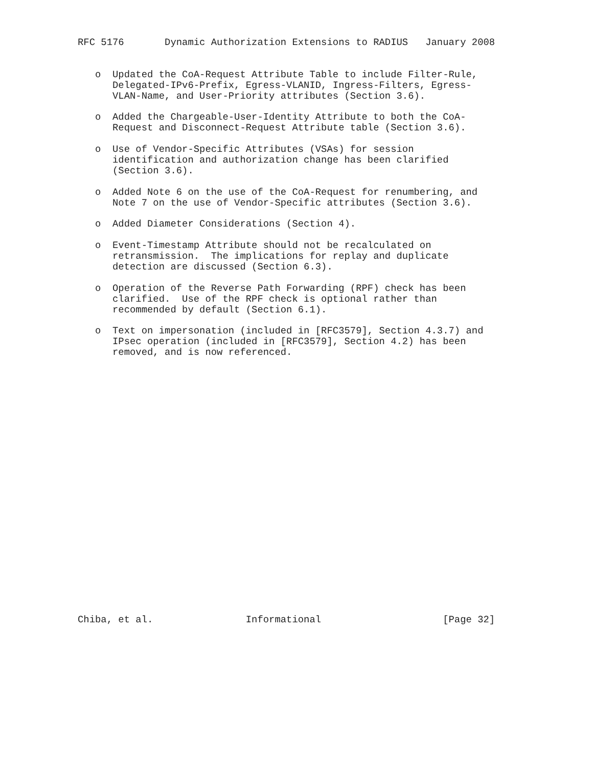RFC 5176       Dynamic Authorization Extensions to RADIUS   January 2008


   o  Updated the CoA-Request Attribute Table to include Filter-Rule,
      Delegated-IPv6-Prefix, Egress-VLANID, Ingress-Filters, Egress-
      VLAN-Name, and User-Priority attributes (Section 3.6).

   o  Added the Chargeable-User-Identity Attribute to both the CoA-
      Request and Disconnect-Request Attribute table (Section 3.6).

   o  Use of Vendor-Specific Attributes (VSAs) for session
      identification and authorization change has been clarified
      (Section 3.6).

   o  Added Note 6 on the use of the CoA-Request for renumbering, and
      Note 7 on the use of Vendor-Specific attributes (Section 3.6).

   o  Added Diameter Considerations (Section 4).

   o  Event-Timestamp Attribute should not be recalculated on
      retransmission.  The implications for replay and duplicate
      detection are discussed (Section 6.3).

   o  Operation of the Reverse Path Forwarding (RPF) check has been
      clarified.  Use of the RPF check is optional rather than
      recommended by default (Section 6.1).

   o  Text on impersonation (included in [RFC3579], Section 4.3.7) and
      IPsec operation (included in [RFC3579], Section 4.2) has been
      removed, and is now referenced.
























Chiba, et al.                Informational                     [Page 32]